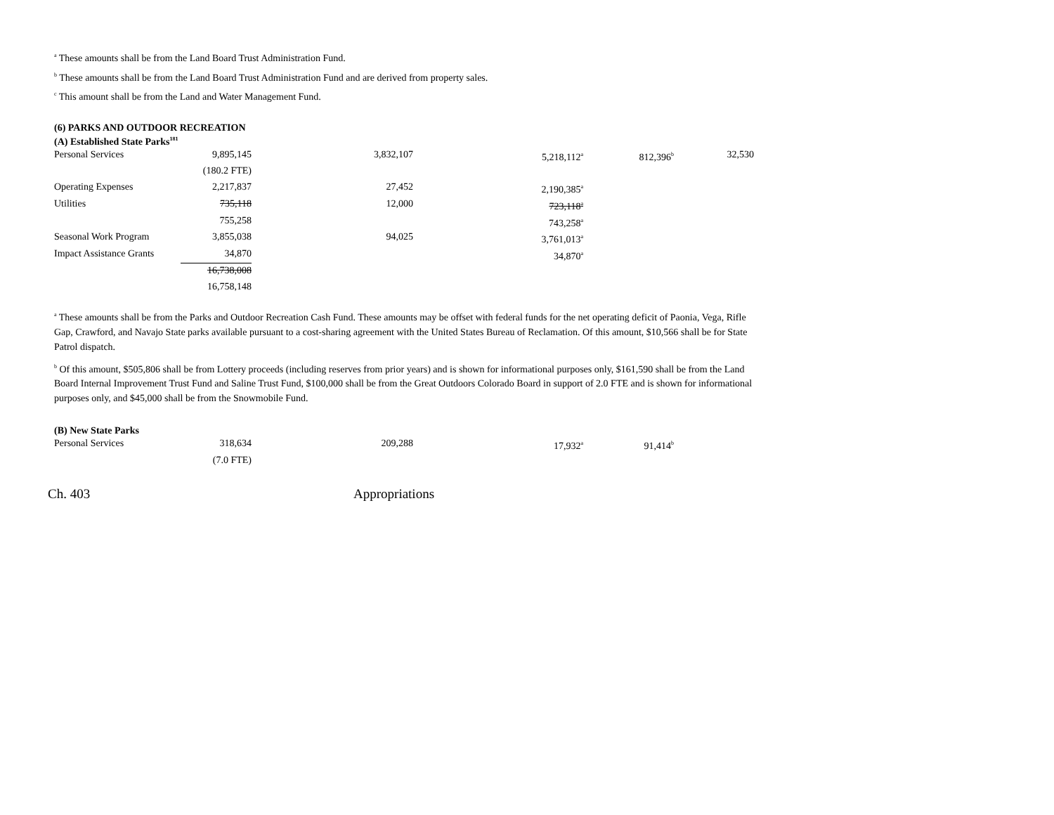<sup>a</sup> These amounts shall be from the Land Board Trust Administration Fund.
<sup>b</sup> These amounts shall be from the Land Board Trust Administration Fund and are derived from property sales.
<sup>c</sup> This amount shall be from the Land and Water Management Fund.
(6) PARKS AND OUTDOOR RECREATION
(A) Established State Parks<sup>181</sup>
| Personal Services | 9,895,145 | 3,832,107 | 5,218,112<sup>a</sup> | 812,396<sup>b</sup> | 32,530 |
| | (180.2 FTE) | | | | |
| Operating Expenses | 2,217,837 | 27,452 | 2,190,385<sup>a</sup> | | |
| Utilities | 735,118 | 12,000 | 723,118<sup>a</sup> | | |
| | 755,258 | | 743,258<sup>a</sup> | | |
| Seasonal Work Program | 3,855,038 | 94,025 | 3,761,013<sup>a</sup> | | |
| Impact Assistance Grants | 34,870 | | 34,870<sup>a</sup> | | |
| | 16,738,008 | | | | |
| | 16,758,148 | | | | |
<sup>a</sup> These amounts shall be from the Parks and Outdoor Recreation Cash Fund. These amounts may be offset with federal funds for the net operating deficit of Paonia, Vega, Rifle Gap, Crawford, and Navajo State parks available pursuant to a cost-sharing agreement with the United States Bureau of Reclamation. Of this amount, $10,566 shall be for State Patrol dispatch.
<sup>b</sup> Of this amount, $505,806 shall be from Lottery proceeds (including reserves from prior years) and is shown for informational purposes only, $161,590 shall be from the Land Board Internal Improvement Trust Fund and Saline Trust Fund, $100,000 shall be from the Great Outdoors Colorado Board in support of 2.0 FTE and is shown for informational purposes only, and $45,000 shall be from the Snowmobile Fund.
(B) New State Parks
| Personal Services | 318,634 | 209,288 | 17,932<sup>a</sup> | 91,414<sup>b</sup> | |
| | (7.0 FTE) | | | | |
Ch. 403 Appropriations